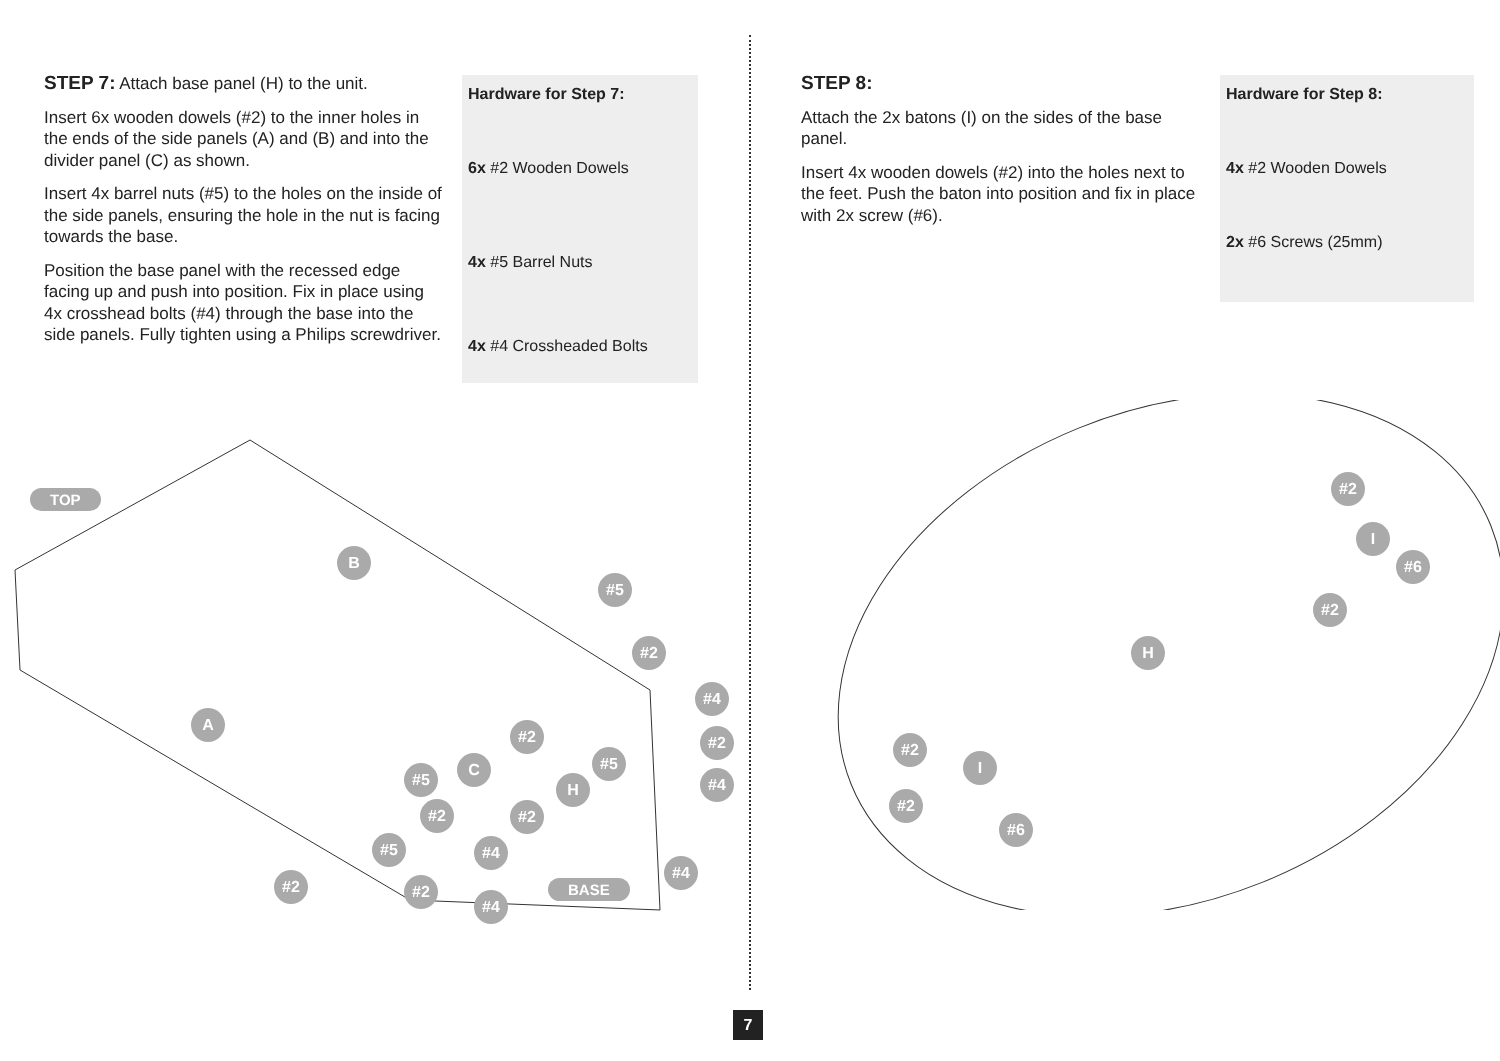STEP 7: Attach base panel (H) to the unit.
Insert 6x wooden dowels (#2) to the inner holes in the ends of the side panels (A) and (B) and into the divider panel (C) as shown.
Insert 4x barrel nuts (#5) to the holes on the inside of the side panels, ensuring the hole in the nut is facing towards the base.
Position the base panel with the recessed edge facing up and push into position. Fix in place using 4x crosshead bolts (#4) through the base into the side panels. Fully tighten using a Philips screwdriver.
Hardware for Step 7:
6x #2 Wooden Dowels
4x #5 Barrel Nuts
4x #4 Crossheaded Bolts
TOP
BASE
B
A
C
H
#2
#4
#2
#5
#2
#5
#4
#5
#2 #2
#5 #4
#4
#2 #2
#4
STEP 8:
Attach the 2x batons (I) on the sides of the base panel.
Insert 4x wooden dowels (#2) into the holes next to the feet. Push the baton into position and fix in place with 2x screw (#6).
Hardware for Step 8:
4x #2 Wooden Dowels
2x #6 Screws (25mm)
#2
I
#6
#2
H
#2
I
#2
#6
7